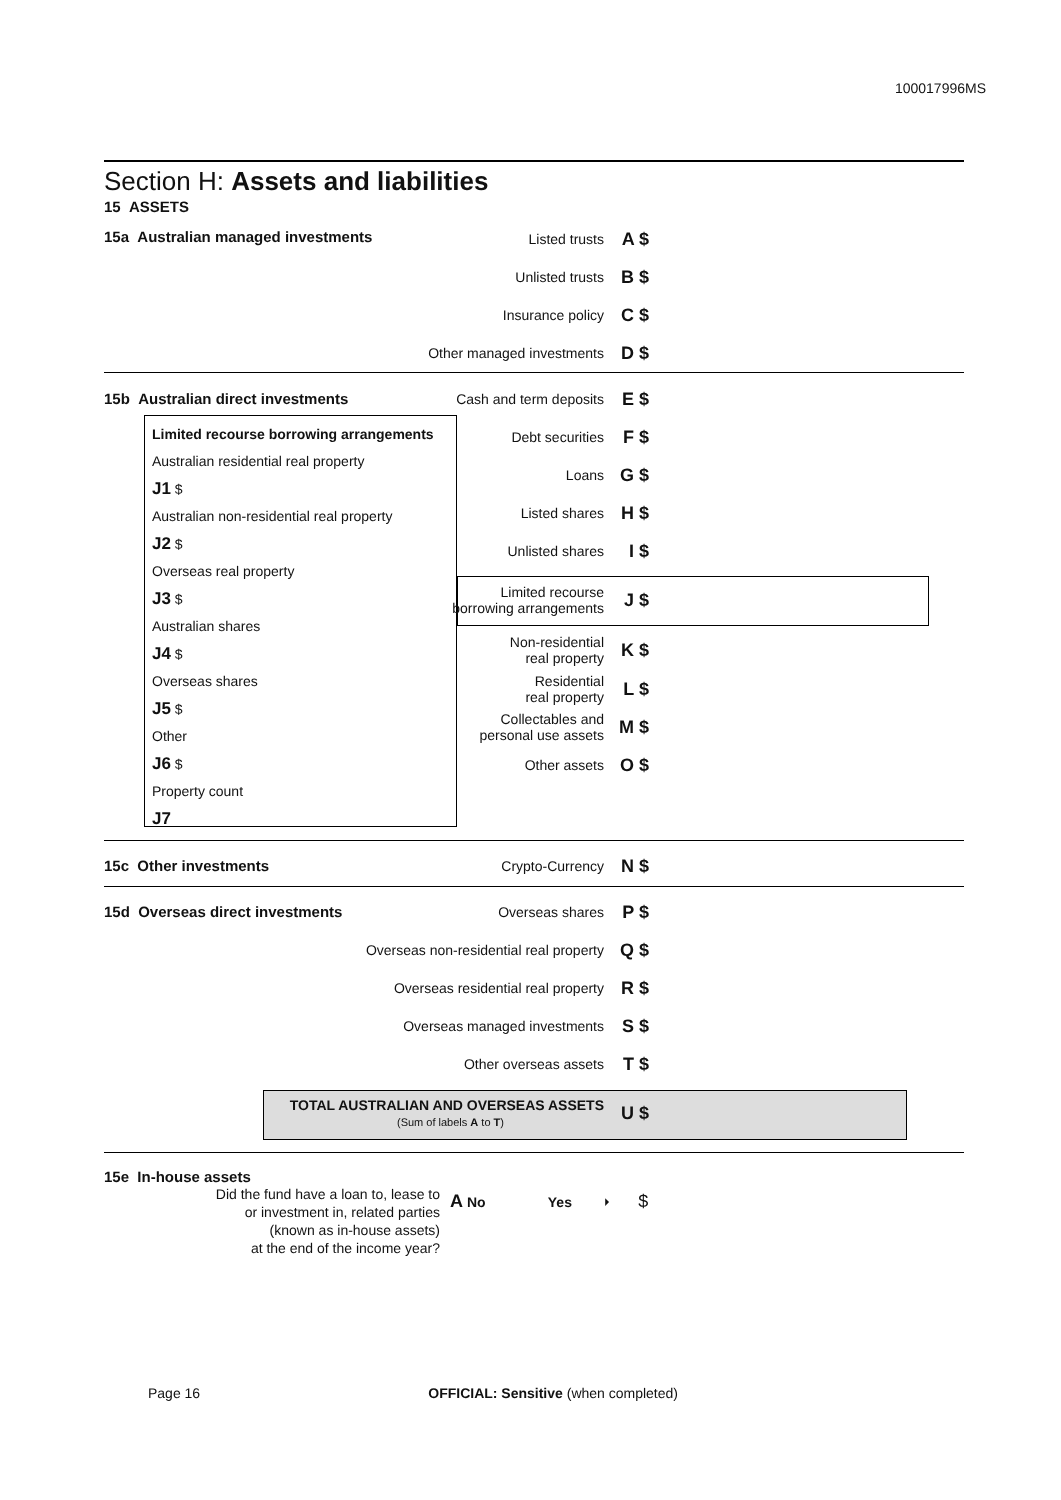100017996MS
Section H: Assets and liabilities
15 ASSETS
15a Australian managed investments
Listed trusts
A $
Unlisted trusts
B $
Insurance policy
C $
Other managed investments
D $
15b Australian direct investments
Cash and term deposits
E $
Limited recourse borrowing arrangements
Australian residential real property
J1 $
Australian non-residential real property
J2 $
Overseas real property
J3 $
Australian shares
J4 $
Overseas shares
J5 $
Other
J6 $
Property count
J7
Debt securities
F $
Loans
G $
Listed shares
H $
Unlisted shares
I $
Limited recourse
borrowing arrangements
J $
Non-residential
real property
K $
Residential
real property
L $
Collectables and
personal use assets
M $
Other assets
O $
15c Other investments
Crypto-Currency
N $
15d Overseas direct investments
Overseas shares
P $
Overseas non-residential real property
Q $
Overseas residential real property
R $
Overseas managed investments
S $
Other overseas assets
T $
TOTAL AUSTRALIAN AND OVERSEAS ASSETS
(Sum of labels A to T)
U $
15e In-house assets
Did the fund have a loan to, lease to
or investment in, related parties
(known as in-house assets)
at the end of the income year?
A No Yes ⏵ $
Page 16 OFFICIAL: Sensitive (when completed)